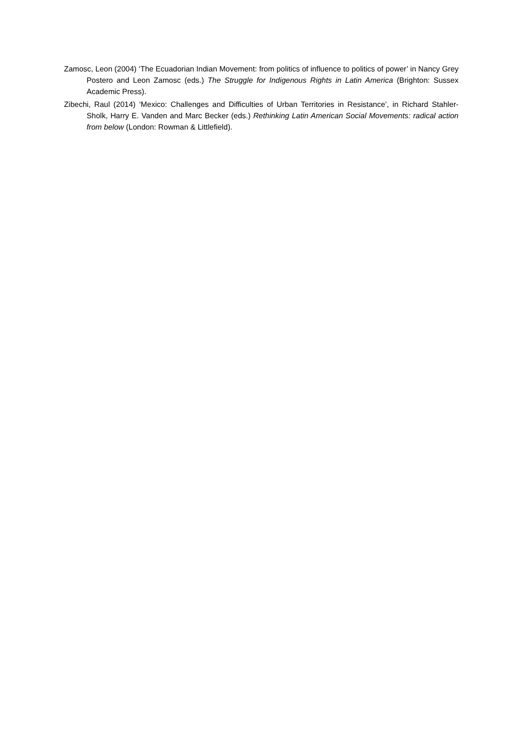Zamosc, Leon (2004) ‘The Ecuadorian Indian Movement: from politics of influence to politics of power’ in Nancy Grey Postero and Leon Zamosc (eds.) The Struggle for Indigenous Rights in Latin America (Brighton: Sussex Academic Press).
Zibechi, Raul (2014) ‘Mexico: Challenges and Difficulties of Urban Territories in Resistance’, in Richard Stahler-Sholk, Harry E. Vanden and Marc Becker (eds.) Rethinking Latin American Social Movements: radical action from below (London: Rowman & Littlefield).